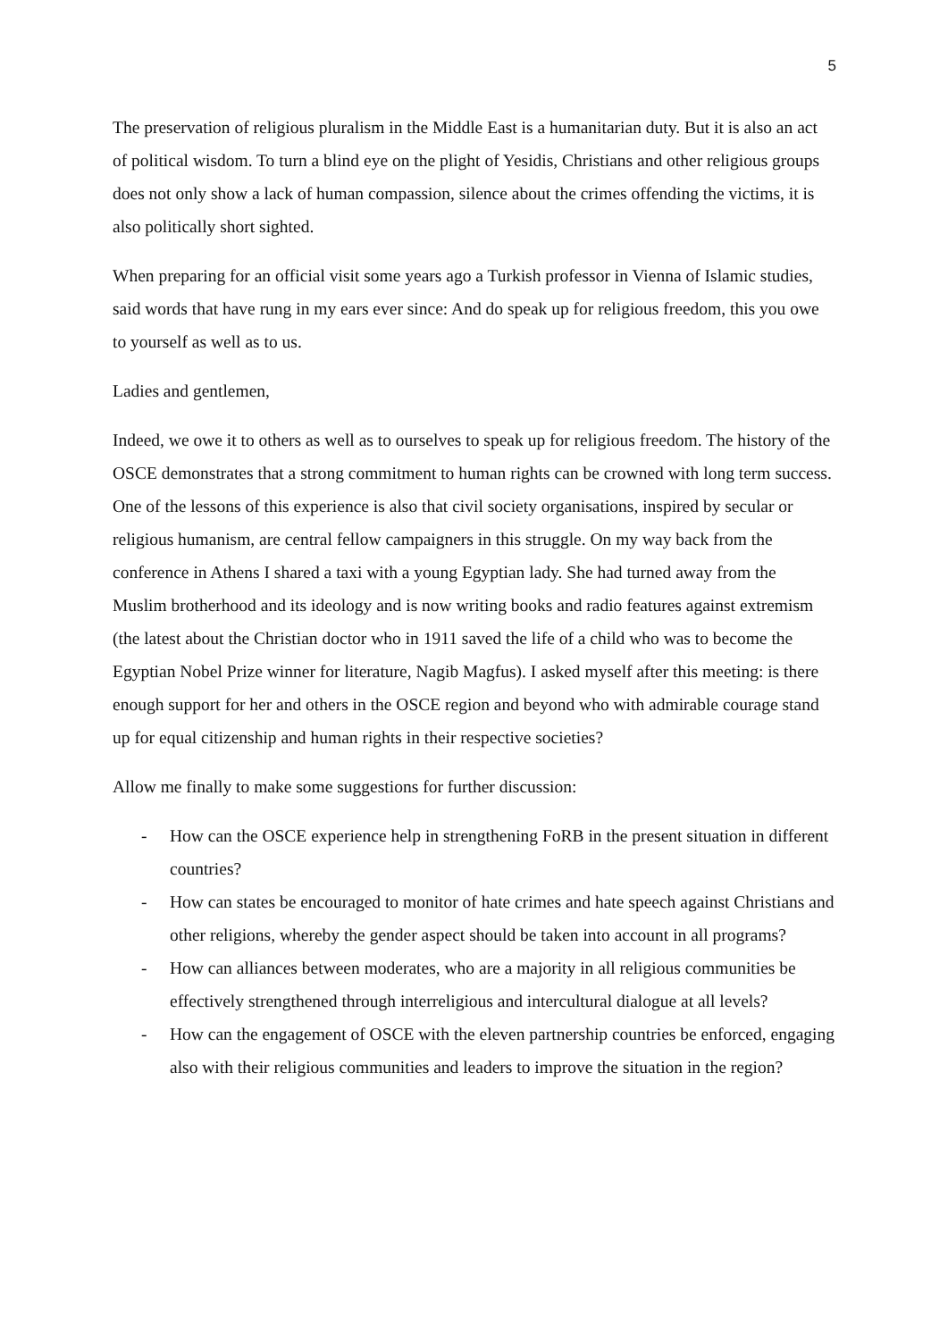5
The preservation of religious pluralism in the Middle East is a humanitarian duty. But it is also an act of political wisdom. To turn a blind eye on the plight of Yesidis, Christians and other religious groups does not only show a lack of human compassion, silence about the crimes offending the victims, it is also politically short sighted.
When preparing for an official visit some years ago a Turkish professor in Vienna of Islamic studies, said words that have rung in my ears ever since: And do speak up for religious freedom, this you owe to yourself as well as to us.
Ladies and gentlemen,
Indeed, we owe it to others as well as to ourselves to speak up for religious freedom. The history of the OSCE demonstrates that a strong commitment to human rights can be crowned with long term success. One of the lessons of this experience is also that civil society organisations, inspired by secular or religious humanism, are central fellow campaigners in this struggle. On my way back from the conference in Athens I shared a taxi with a young Egyptian lady. She had turned away from the Muslim brotherhood and its ideology and is now writing books and radio features against extremism (the latest about the Christian doctor who in 1911 saved the life of a child who was to become the Egyptian Nobel Prize winner for literature, Nagib Magfus). I asked myself after this meeting: is there enough support for her and others in the OSCE region and beyond who with admirable courage stand up for equal citizenship and human rights in their respective societies?
Allow me finally to make some suggestions for further discussion:
- How can the OSCE experience help in strengthening FoRB in the present situation in different countries?
- How can states be encouraged to monitor of hate crimes and hate speech against Christians and other religions, whereby the gender aspect should be taken into account in all programs?
- How can alliances between moderates, who are a majority in all religious communities be effectively strengthened through interreligious and intercultural dialogue at all levels?
- How can the engagement of OSCE with the eleven partnership countries be enforced, engaging also with their religious communities and leaders to improve the situation in the region?